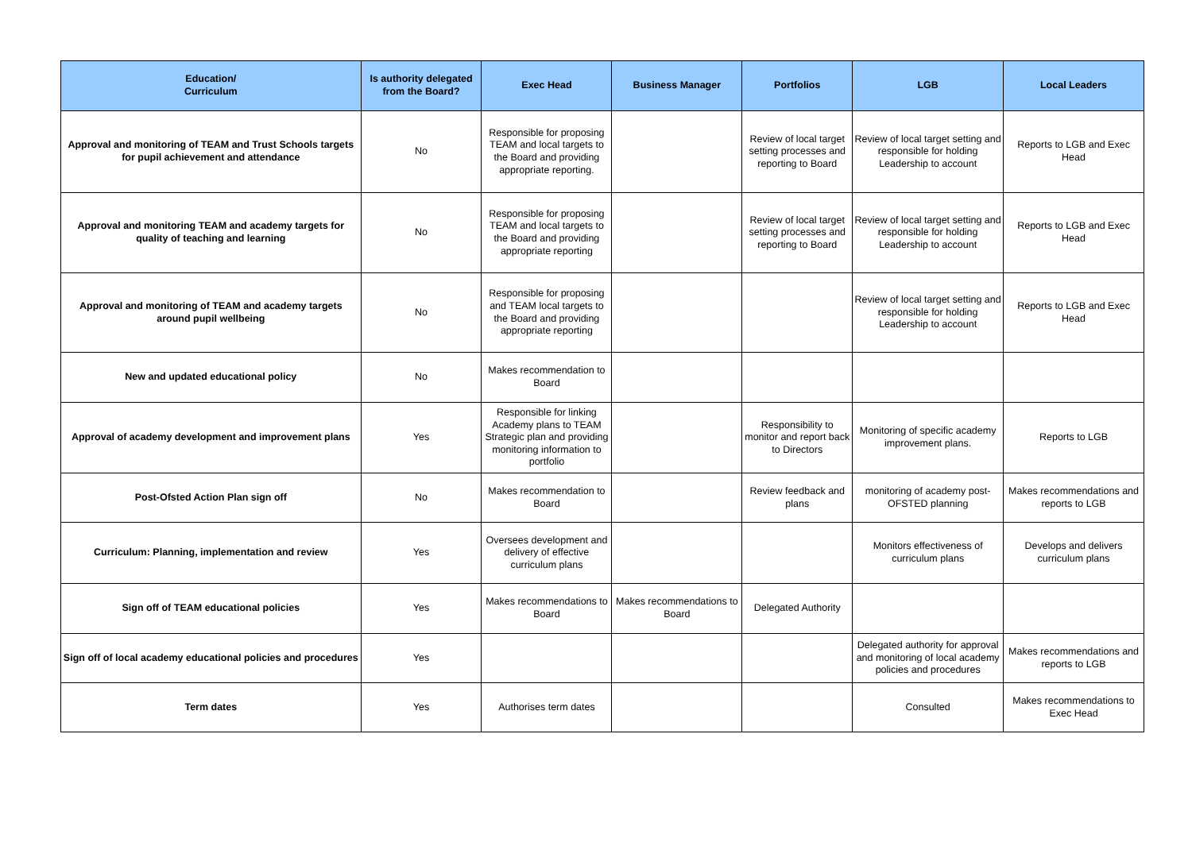| Education/ Curriculum | Is authority delegated from the Board? | Exec Head | Business Manager | Portfolios | LGB | Local Leaders |
| --- | --- | --- | --- | --- | --- | --- |
| Approval and monitoring of TEAM and Trust Schools targets for pupil achievement and attendance | No | Responsible for proposing TEAM and local targets to the Board and providing appropriate reporting. | | Review of local target setting processes and reporting to Board | Review of local target setting and responsible for holding Leadership to account | Reports to LGB and Exec Head |
| Approval and monitoring TEAM and academy targets for quality of teaching and learning | No | Responsible for proposing TEAM and local targets to the Board and providing appropriate reporting | | Review of local target setting processes and reporting to Board | Review of local target setting and responsible for holding Leadership to account | Reports to LGB and Exec Head |
| Approval and monitoring of TEAM and academy targets around pupil wellbeing | No | Responsible for proposing and TEAM local targets to the Board and providing appropriate reporting | | | Review of local target setting and responsible for holding Leadership to account | Reports to LGB and Exec Head |
| New and updated educational policy | No | Makes recommendation to Board | | | | |
| Approval of academy development and improvement plans | Yes | Responsible for linking Academy plans to TEAM Strategic plan and providing monitoring information to portfolio | | Responsibility to monitor and report back to Directors | Monitoring of specific academy improvement plans. | Reports to LGB |
| Post-Ofsted Action Plan sign off | No | Makes recommendation to Board | | Review feedback and plans | monitoring of academy post-OFSTED planning | Makes recommendations and reports to LGB |
| Curriculum: Planning, implementation and review | Yes | Oversees development and delivery of effective curriculum plans | | | Monitors effectiveness of curriculum plans | Develops and delivers curriculum plans |
| Sign off of TEAM educational policies | Yes | Makes recommendations to Board | Makes recommendations to Board | Delegated Authority | | |
| Sign off of local academy educational policies and procedures | Yes | | | | Delegated authority for approval and monitoring of local academy policies and procedures | Makes recommendations and reports to LGB |
| Term dates | Yes | Authorises term dates | | | Consulted | Makes recommendations to Exec Head |